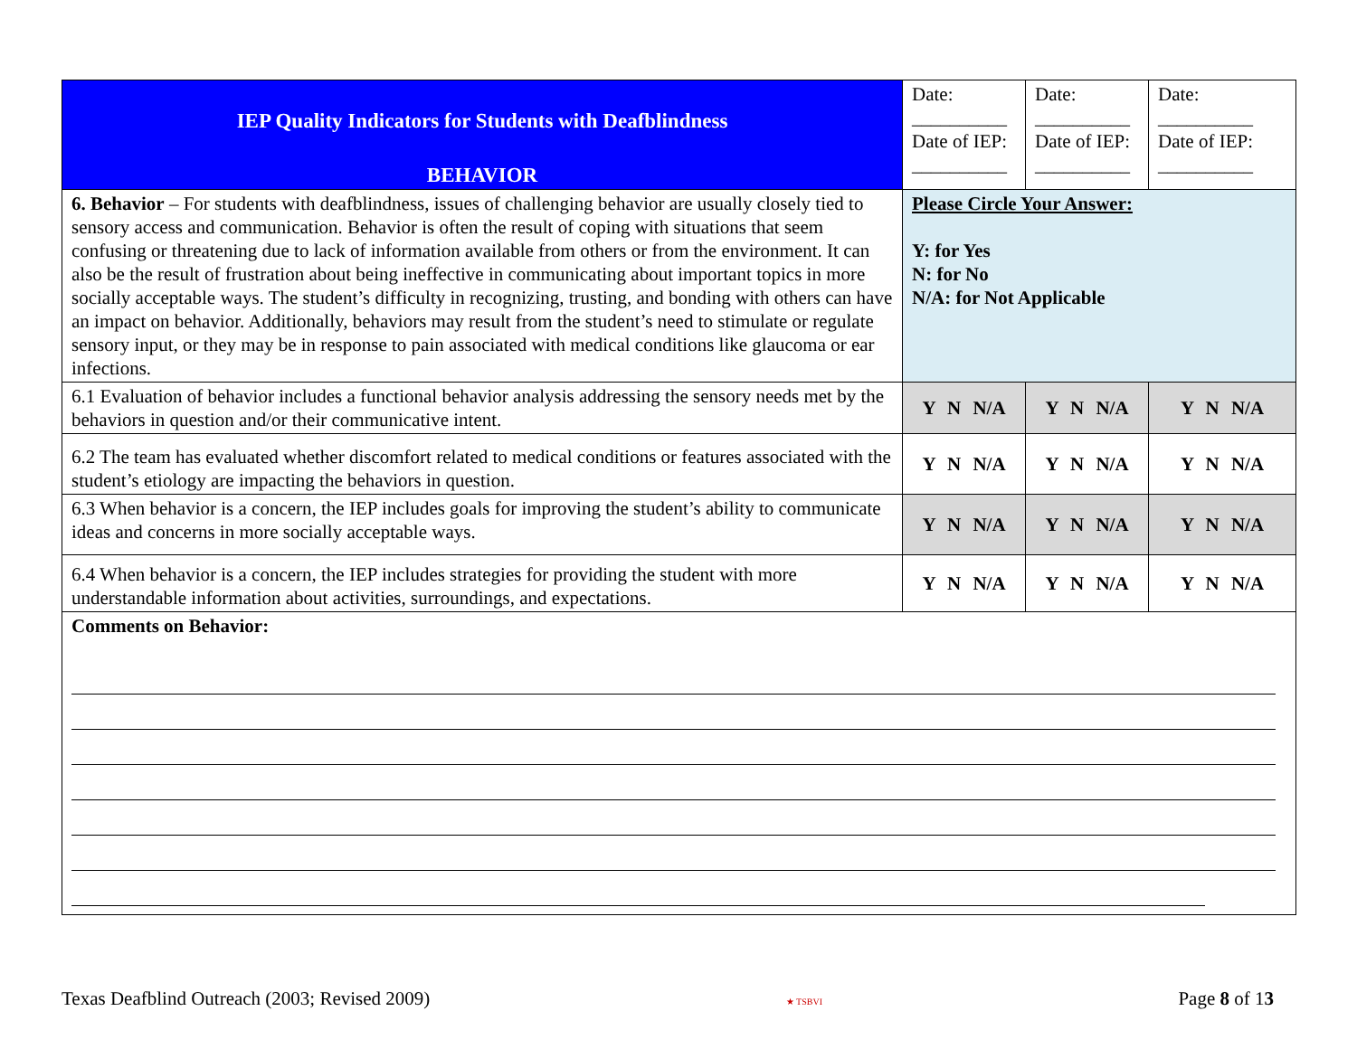| IEP Quality Indicators for Students with Deafblindness BEHAVIOR | Date: __________ Date of IEP: __________ | Date: __________ Date of IEP: __________ | Date: __________ Date of IEP: __________ |
| 6. Behavior – For students with deafblindness, issues of challenging behavior are usually closely tied to sensory access and communication. Behavior is often the result of coping with situations that seem confusing or threatening due to lack of information available from others or from the environment. It can also be the result of frustration about being ineffective in communicating about important topics in more socially acceptable ways. The student’s difficulty in recognizing, trusting, and bonding with others can have an impact on behavior. Additionally, behaviors may result from the student’s need to stimulate or regulate sensory input, or they may be in response to pain associated with medical conditions like glaucoma or ear infections. | Please Circle Your Answer: Y: for Yes N: for No N/A: for Not Applicable | | |
| 6.1 Evaluation of behavior includes a functional behavior analysis addressing the sensory needs met by the behaviors in question and/or their communicative intent. | Y N N/A | Y N N/A | Y N N/A |
| 6.2 The team has evaluated whether discomfort related to medical conditions or features associated with the student’s etiology are impacting the behaviors in question. | Y N N/A | Y N N/A | Y N N/A |
| 6.3 When behavior is a concern, the IEP includes goals for improving the student’s ability to communicate ideas and concerns in more socially acceptable ways. | Y N N/A | Y N N/A | Y N N/A |
| 6.4 When behavior is a concern, the IEP includes strategies for providing the student with more understandable information about activities, surroundings, and expectations. | Y N N/A | Y N N/A | Y N N/A |
| Comments on Behavior: | | | |
Texas Deafblind Outreach (2003; Revised 2009) ★ TSBVI Page 8 of 13